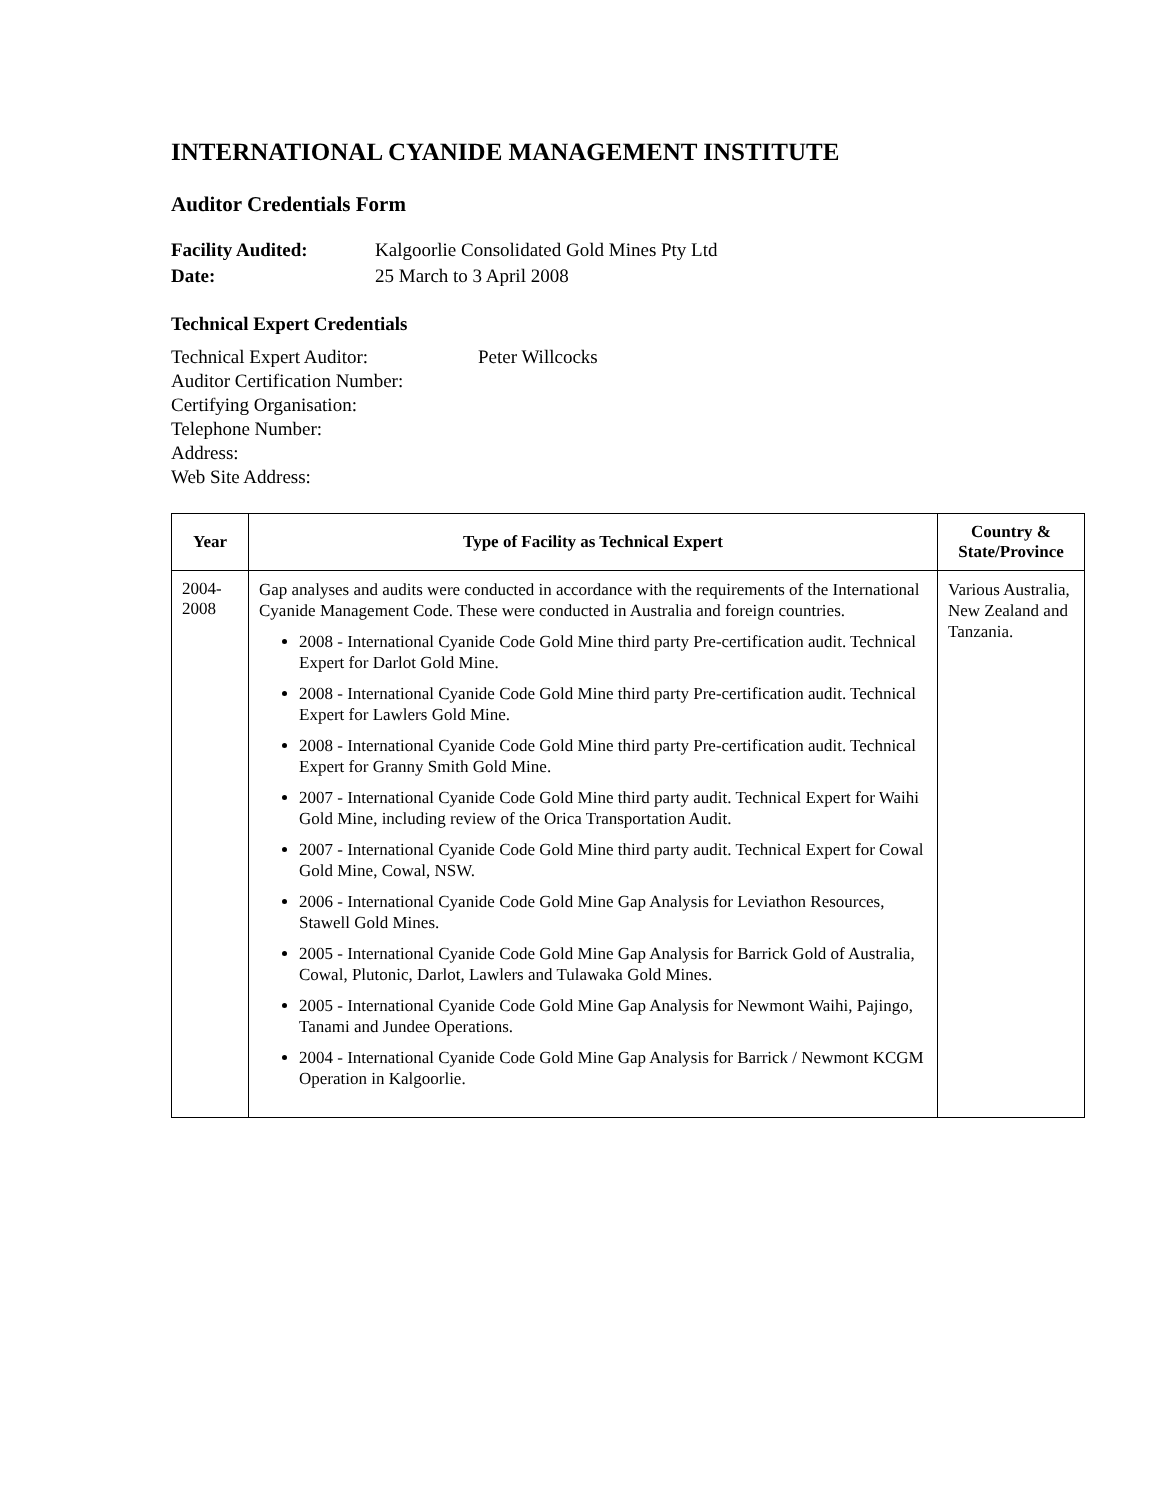INTERNATIONAL CYANIDE MANAGEMENT INSTITUTE
Auditor Credentials Form
Facility Audited: Kalgoorlie Consolidated Gold Mines Pty Ltd
Date: 25 March to 3 April 2008
Technical Expert Credentials
Technical Expert Auditor: Peter Willcocks
Auditor Certification Number:
Certifying Organisation:
Telephone Number:
Address:
Web Site Address:
| Year | Type of Facility as Technical Expert | Country & State/Province |
| --- | --- | --- |
| 2004- 2008 | Gap analyses and audits were conducted in accordance with the requirements of the International Cyanide Management Code. These were conducted in Australia and foreign countries. 2008 - International Cyanide Code Gold Mine third party Pre-certification audit. Technical Expert for Darlot Gold Mine. 2008 - International Cyanide Code Gold Mine third party Pre-certification audit. Technical Expert for Lawlers Gold Mine. 2008 - International Cyanide Code Gold Mine third party Pre-certification audit. Technical Expert for Granny Smith Gold Mine. 2007 - International Cyanide Code Gold Mine third party audit. Technical Expert for Waihi Gold Mine, including review of the Orica Transportation Audit. 2007 - International Cyanide Code Gold Mine third party audit. Technical Expert for Cowal Gold Mine, Cowal, NSW. 2006 - International Cyanide Code Gold Mine Gap Analysis for Leviathon Resources, Stawell Gold Mines. 2005 - International Cyanide Code Gold Mine Gap Analysis for Barrick Gold of Australia, Cowal, Plutonic, Darlot, Lawlers and Tulawaka Gold Mines. 2005 - International Cyanide Code Gold Mine Gap Analysis for Newmont Waihi, Pajingo, Tanami and Jundee Operations. 2004 - International Cyanide Code Gold Mine Gap Analysis for Barrick / Newmont KCGM Operation in Kalgoorlie. | Various Australia, New Zealand and Tanzania. |